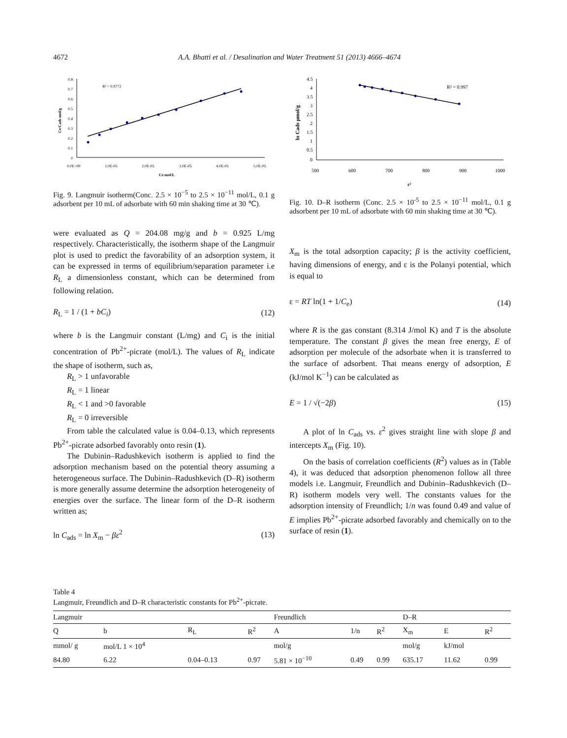4672 A.A. Bhatti et al. / Desalination and Water Treatment 51 (2013) 4666–4674
0.8
0.7
0.6
0.5
0.4
0.3
0.2
0.1
0
0.0E+00
1.0E-05
2.0E-05
3.0E-05
4.0E-05
5.0E-05
Ce mol/L
Ce/Cads mol/g
R² = 0.9772
Fig. 9. Langmuir isotherm(Conc. 2.5 × 10<sup>−5</sup> to 2.5 × 10<sup>−11</sup> mol/L, 0.1 g adsorbent per 10 mL of adsorbate with 60 min shaking time at 30 ℃).
were evaluated as Q = 204.08 mg/g and b = 0.925 L/mg respectively. Characteristically, the isotherm shape of the Langmuir plot is used to predict the favorability of an adsorption system, it can be expressed in terms of equilibrium/separation parameter i.e R<sub>L</sub> a dimensionless constant, which can be determined from following relation.
R<sub>L</sub> = 1 / (1 + bC<sub>i</sub>) (12)
where b is the Langmuir constant (L/mg) and C<sub>i</sub> is the initial concentration of Pb<sup>2+</sup>-picrate (mol/L). The values of R<sub>L</sub> indicate the shape of isotherm, such as,
R<sub>L</sub> > 1 unfavorable
R<sub>L</sub> = 1 linear
R<sub>L</sub> < 1 and >0 favorable
R<sub>L</sub> = 0 irreversible
From table the calculated value is 0.04–0.13, which represents Pb<sup>2+</sup>-picrate adsorbed favorably onto resin (1).
The Dubinin–Radushkevich isotherm is applied to find the adsorption mechanism based on the potential theory assuming a heterogeneous surface. The Dubinin–Radushkevich (D–R) isotherm is more generally assume determine the adsorption heterogeneity of energies over the surface. The linear form of the D–R isotherm written as;
ln C<sub>ads</sub> = ln X<sub>m</sub> − βε<sup>2</sup> (13)
4.5
4
3.5
3
2.5
2
1.5
1
0.5
0
500
600
700
800
900
1000
ε²
ln Cads µmol/g
R² = 0.997
Fig. 10. D–R isotherm (Conc. 2.5 × 10<sup>-5</sup> to 2.5 × 10<sup>−11</sup> mol/L, 0.1 g adsorbent per 10 mL of adsorbate with 60 min shaking time at 30 ℃).
X<sub>m</sub> is the total adsorption capacity; β is the activity coefficient, having dimensions of energy, and ε is the Polanyi potential, which is equal to
ε = RT ln(1 + 1/C<sub>e</sub>) (14)
where R is the gas constant (8.314 J/mol K) and T is the absolute temperature. The constant β gives the mean free energy, E of adsorption per molecule of the adsorbate when it is transferred to the surface of adsorbent. That means energy of adsorption, E (kJ/mol K<sup>−1</sup>) can be calculated as
E = 1 / √(−2β) (15)
A plot of ln C<sub>ads</sub> vs. ε<sup>2</sup> gives straight line with slope β and intercepts X<sub>m</sub> (Fig. 10).
On the basis of correlation coefficients (R<sup>2</sup>) values as in (Table 4), it was deduced that adsorption phenomenon follow all three models i.e. Langmuir, Freundlich and Dubinin–Radushkevich (D–R) isotherm models very well. The constants values for the adsorption intensity of Freundlich; 1/n was found 0.49 and value of E implies Pb<sup>2+</sup>-picrate adsorbed favorably and chemically on to the surface of resin (1).
Table 4
Langmuir, Freundlich and D–R characteristic constants for Pb<sup>2+</sup>-picrate.
| Langmuir | | | | Freundlich | | | D–R | | |
| --- | --- | --- | --- | --- | --- | --- | --- | --- | --- |
| Q | b | R<sub>L</sub> | R<sup>2</sup> | A | 1/n | R<sup>2</sup> | X<sub>m</sub> | E | R<sup>2</sup> |
| mmol/ g | mol/L 1 × 10<sup>4</sup> | | | mol/g | | | mol/g | kJ/mol | |
| 84.80 | 6.22 | 0.04–0.13 | 0.97 | 5.81 × 10<sup>−10</sup> | 0.49 | 0.99 | 635.17 | 11.62 | 0.99 |